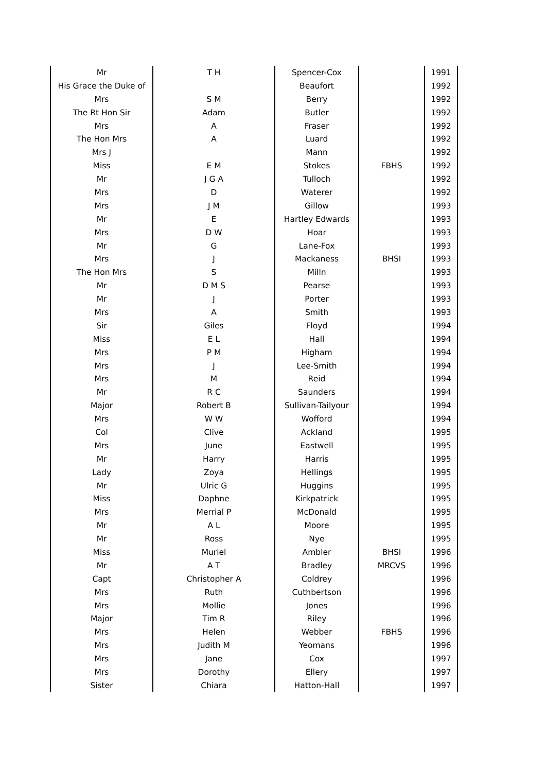| Mr | T H | Spencer-Cox | | 1991 |
| His Grace the Duke of | | Beaufort | | 1992 |
| Mrs | S M | Berry | | 1992 |
| The Rt Hon Sir | Adam | Butler | | 1992 |
| Mrs | A | Fraser | | 1992 |
| The Hon Mrs | A | Luard | | 1992 |
| Mrs J | | Mann | | 1992 |
| Miss | E M | Stokes | FBHS | 1992 |
| Mr | J G A | Tulloch | | 1992 |
| Mrs | D | Waterer | | 1992 |
| Mrs | J M | Gillow | | 1993 |
| Mr | E | Hartley Edwards | | 1993 |
| Mrs | D W | Hoar | | 1993 |
| Mr | G | Lane-Fox | | 1993 |
| Mrs | J | Mackaness | BHSI | 1993 |
| The Hon Mrs | S | Milln | | 1993 |
| Mr | D M S | Pearse | | 1993 |
| Mr | J | Porter | | 1993 |
| Mrs | A | Smith | | 1993 |
| Sir | Giles | Floyd | | 1994 |
| Miss | E L | Hall | | 1994 |
| Mrs | P M | Higham | | 1994 |
| Mrs | J | Lee-Smith | | 1994 |
| Mrs | M | Reid | | 1994 |
| Mr | R C | Saunders | | 1994 |
| Major | Robert B | Sullivan-Tailyour | | 1994 |
| Mrs | W W | Wofford | | 1994 |
| Col | Clive | Ackland | | 1995 |
| Mrs | June | Eastwell | | 1995 |
| Mr | Harry | Harris | | 1995 |
| Lady | Zoya | Hellings | | 1995 |
| Mr | Ulric G | Huggins | | 1995 |
| Miss | Daphne | Kirkpatrick | | 1995 |
| Mrs | Merrial P | McDonald | | 1995 |
| Mr | A L | Moore | | 1995 |
| Mr | Ross | Nye | | 1995 |
| Miss | Muriel | Ambler | BHSI | 1996 |
| Mr | A T | Bradley | MRCVS | 1996 |
| Capt | Christopher A | Coldrey | | 1996 |
| Mrs | Ruth | Cuthbertson | | 1996 |
| Mrs | Mollie | Jones | | 1996 |
| Major | Tim R | Riley | | 1996 |
| Mrs | Helen | Webber | FBHS | 1996 |
| Mrs | Judith M | Yeomans | | 1996 |
| Mrs | Jane | Cox | | 1997 |
| Mrs | Dorothy | Ellery | | 1997 |
| Sister | Chiara | Hatton-Hall | | 1997 |